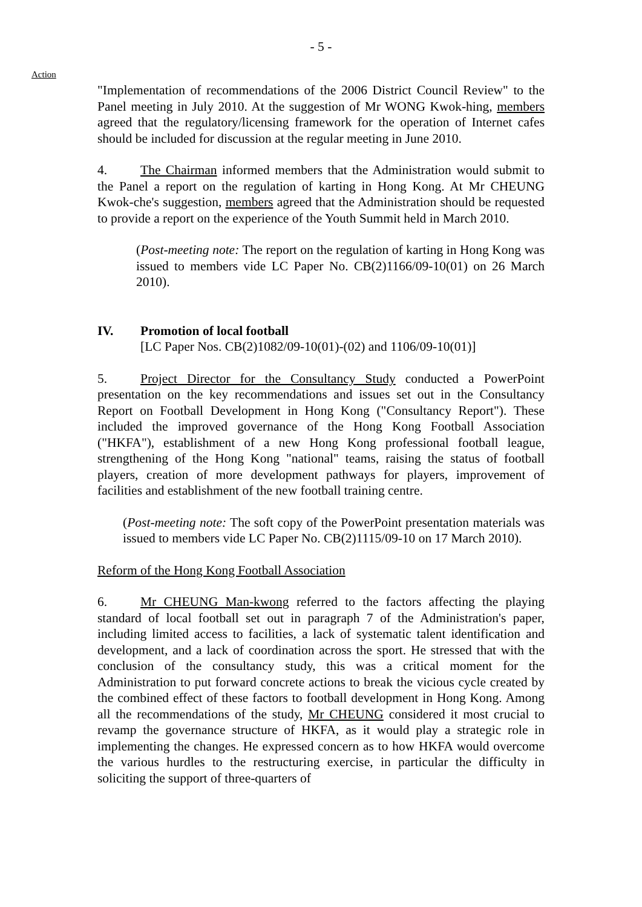- 5 -
Action
"Implementation of recommendations of the 2006 District Council Review" to the Panel meeting in July 2010. At the suggestion of Mr WONG Kwok-hing, members agreed that the regulatory/licensing framework for the operation of Internet cafes should be included for discussion at the regular meeting in June 2010.
4. The Chairman informed members that the Administration would submit to the Panel a report on the regulation of karting in Hong Kong. At Mr CHEUNG Kwok-che's suggestion, members agreed that the Administration should be requested to provide a report on the experience of the Youth Summit held in March 2010.
(Post-meeting note: The report on the regulation of karting in Hong Kong was issued to members vide LC Paper No. CB(2)1166/09-10(01) on 26 March 2010).
IV. Promotion of local football
[LC Paper Nos. CB(2)1082/09-10(01)-(02) and 1106/09-10(01)]
5. Project Director for the Consultancy Study conducted a PowerPoint presentation on the key recommendations and issues set out in the Consultancy Report on Football Development in Hong Kong ("Consultancy Report"). These included the improved governance of the Hong Kong Football Association ("HKFA"), establishment of a new Hong Kong professional football league, strengthening of the Hong Kong "national" teams, raising the status of football players, creation of more development pathways for players, improvement of facilities and establishment of the new football training centre.
(Post-meeting note: The soft copy of the PowerPoint presentation materials was issued to members vide LC Paper No. CB(2)1115/09-10 on 17 March 2010).
Reform of the Hong Kong Football Association
6. Mr CHEUNG Man-kwong referred to the factors affecting the playing standard of local football set out in paragraph 7 of the Administration's paper, including limited access to facilities, a lack of systematic talent identification and development, and a lack of coordination across the sport. He stressed that with the conclusion of the consultancy study, this was a critical moment for the Administration to put forward concrete actions to break the vicious cycle created by the combined effect of these factors to football development in Hong Kong. Among all the recommendations of the study, Mr CHEUNG considered it most crucial to revamp the governance structure of HKFA, as it would play a strategic role in implementing the changes. He expressed concern as to how HKFA would overcome the various hurdles to the restructuring exercise, in particular the difficulty in soliciting the support of three-quarters of